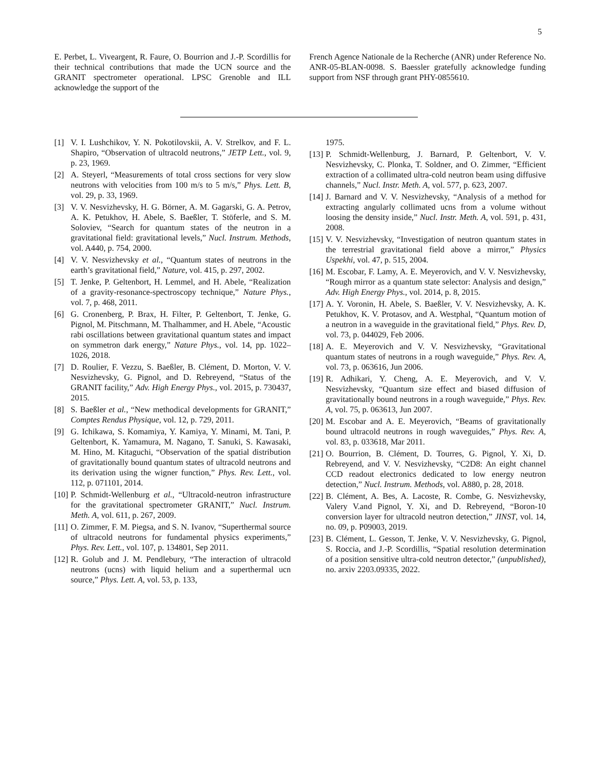5
E. Perbet, L. Viveargent, R. Faure, O. Bourrion and J.-P. Scordillis for their technical contributions that made the UCN source and the GRANIT spectrometer operational. LPSC Grenoble and ILL acknowledge the support of the
French Agence Nationale de la Recherche (ANR) under Reference No. ANR-05-BLAN-0098. S. Baessler gratefully acknowledge funding support from NSF through grant PHY-0855610.
[1] V. I. Lushchikov, Y. N. Pokotilovskii, A. V. Strelkov, and F. L. Shapiro, “Observation of ultracold neutrons,” JETP Lett., vol. 9, p. 23, 1969.
[2] A. Steyerl, “Measurements of total cross sections for very slow neutrons with velocities from 100 m/s to 5 m/s,” Phys. Lett. B, vol. 29, p. 33, 1969.
[3] V. V. Nesvizhevsky, H. G. Börner, A. M. Gagarski, G. A. Petrov, A. K. Petukhov, H. Abele, S. Baeßler, T. Stöferle, and S. M. Soloviev, “Search for quantum states of the neutron in a gravitational field: gravitational levels,” Nucl. Instrum. Methods, vol. A440, p. 754, 2000.
[4] V. V. Nesvizhevsky et al., “Quantum states of neutrons in the earth’s gravitational field,” Nature, vol. 415, p. 297, 2002.
[5] T. Jenke, P. Geltenbort, H. Lemmel, and H. Abele, “Realization of a gravity-resonance-spectroscopy technique,” Nature Phys., vol. 7, p. 468, 2011.
[6] G. Cronenberg, P. Brax, H. Filter, P. Geltenbort, T. Jenke, G. Pignol, M. Pitschmann, M. Thalhammer, and H. Abele, “Acoustic rabi oscillations between gravitational quantum states and impact on symmetron dark energy,” Nature Phys., vol. 14, pp. 1022–1026, 2018.
[7] D. Roulier, F. Vezzu, S. Baeßler, B. Clément, D. Morton, V. V. Nesvizhevsky, G. Pignol, and D. Rebreyend, “Status of the GRANIT facility,” Adv. High Energy Phys., vol. 2015, p. 730437, 2015.
[8] S. Baeßler et al., “New methodical developments for GRANIT,” Comptes Rendus Physique, vol. 12, p. 729, 2011.
[9] G. Ichikawa, S. Komamiya, Y. Kamiya, Y. Minami, M. Tani, P. Geltenbort, K. Yamamura, M. Nagano, T. Sanuki, S. Kawasaki, M. Hino, M. Kitaguchi, “Observation of the spatial distribution of gravitationally bound quantum states of ultracold neutrons and its derivation using the wigner function,” Phys. Rev. Lett., vol. 112, p. 071101, 2014.
[10] P. Schmidt-Wellenburg et al., “Ultracold-neutron infrastructure for the gravitational spectrometer GRANIT,” Nucl. Instrum. Meth. A, vol. 611, p. 267, 2009.
[11] O. Zimmer, F. M. Piegsa, and S. N. Ivanov, “Superthermal source of ultracold neutrons for fundamental physics experiments,” Phys. Rev. Lett., vol. 107, p. 134801, Sep 2011.
[12] R. Golub and J. M. Pendlebury, “The interaction of ultracold neutrons (ucns) with liquid helium and a superthermal ucn source,” Phys. Lett. A, vol. 53, p. 133,
1975.
[13] P. Schmidt-Wellenburg, J. Barnard, P. Geltenbort, V. V. Nesvizhevsky, C. Plonka, T. Soldner, and O. Zimmer, “Efficient extraction of a collimated ultra-cold neutron beam using diffusive channels,” Nucl. Instr. Meth. A, vol. 577, p. 623, 2007.
[14] J. Barnard and V. V. Nesvizhevsky, “Analysis of a method for extracting angularly collimated ucns from a volume without loosing the density inside,” Nucl. Instr. Meth. A, vol. 591, p. 431, 2008.
[15] V. V. Nesvizhevsky, “Investigation of neutron quantum states in the terrestrial gravitational field above a mirror,” Physics Uspekhi, vol. 47, p. 515, 2004.
[16] M. Escobar, F. Lamy, A. E. Meyerovich, and V. V. Nesvizhevsky, “Rough mirror as a quantum state selector: Analysis and design,” Adv. High Energy Phys., vol. 2014, p. 8, 2015.
[17] A. Y. Voronin, H. Abele, S. Baeßler, V. V. Nesvizhevsky, A. K. Petukhov, K. V. Protasov, and A. Westphal, “Quantum motion of a neutron in a waveguide in the gravitational field,” Phys. Rev. D, vol. 73, p. 044029, Feb 2006.
[18] A. E. Meyerovich and V. V. Nesvizhevsky, “Gravitational quantum states of neutrons in a rough waveguide,” Phys. Rev. A, vol. 73, p. 063616, Jun 2006.
[19] R. Adhikari, Y. Cheng, A. E. Meyerovich, and V. V. Nesvizhevsky, “Quantum size effect and biased diffusion of gravitationally bound neutrons in a rough waveguide,” Phys. Rev. A, vol. 75, p. 063613, Jun 2007.
[20] M. Escobar and A. E. Meyerovich, “Beams of gravitationally bound ultracold neutrons in rough waveguides,” Phys. Rev. A, vol. 83, p. 033618, Mar 2011.
[21] O. Bourrion, B. Clément, D. Tourres, G. Pignol, Y. Xi, D. Rebreyend, and V. V. Nesvizhevsky, “C2D8: An eight channel CCD readout electronics dedicated to low energy neutron detection,” Nucl. Instrum. Methods, vol. A880, p. 28, 2018.
[22] B. Clément, A. Bes, A. Lacoste, R. Combe, G. Nesvizhevsky, Valery V.and Pignol, Y. Xi, and D. Rebreyend, “Boron-10 conversion layer for ultracold neutron detection,” JINST, vol. 14, no. 09, p. P09003, 2019.
[23] B. Clément, L. Gesson, T. Jenke, V. V. Nesvizhevsky, G. Pignol, S. Roccia, and J.-P. Scordillis, “Spatial resolution determination of a position sensitive ultra-cold neutron detector,” (unpublished), no. arxiv 2203.09335, 2022.